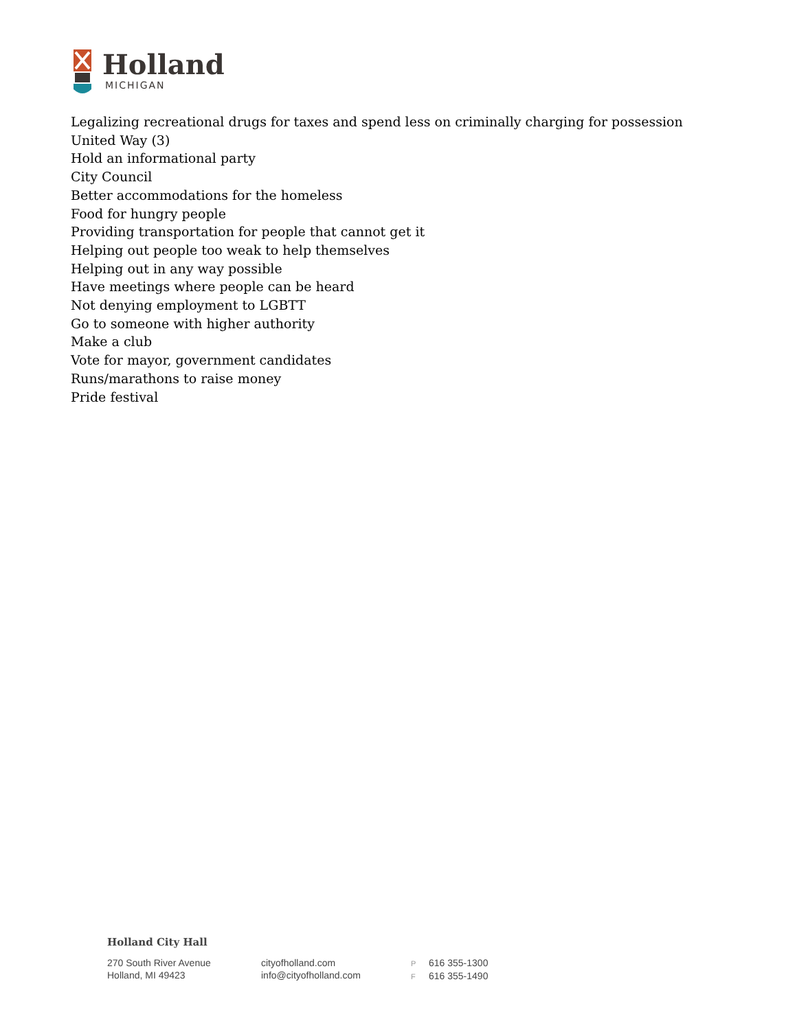Holland
MICHIGAN
Legalizing recreational drugs for taxes and spend less on criminally charging for possession
United Way (3)
Hold an informational party
City Council
Better accommodations for the homeless
Food for hungry people
Providing transportation for people that cannot get it
Helping out people too weak to help themselves
Helping out in any way possible
Have meetings where people can be heard
Not denying employment to LGBTT
Go to someone with higher authority
Make a club
Vote for mayor, government candidates
Runs/marathons to raise money
Pride festival
Holland City Hall
270 South River Avenue
Holland, MI 49423
cityofholland.com
info@cityofholland.com
P 616 355-1300
F 616 355-1490